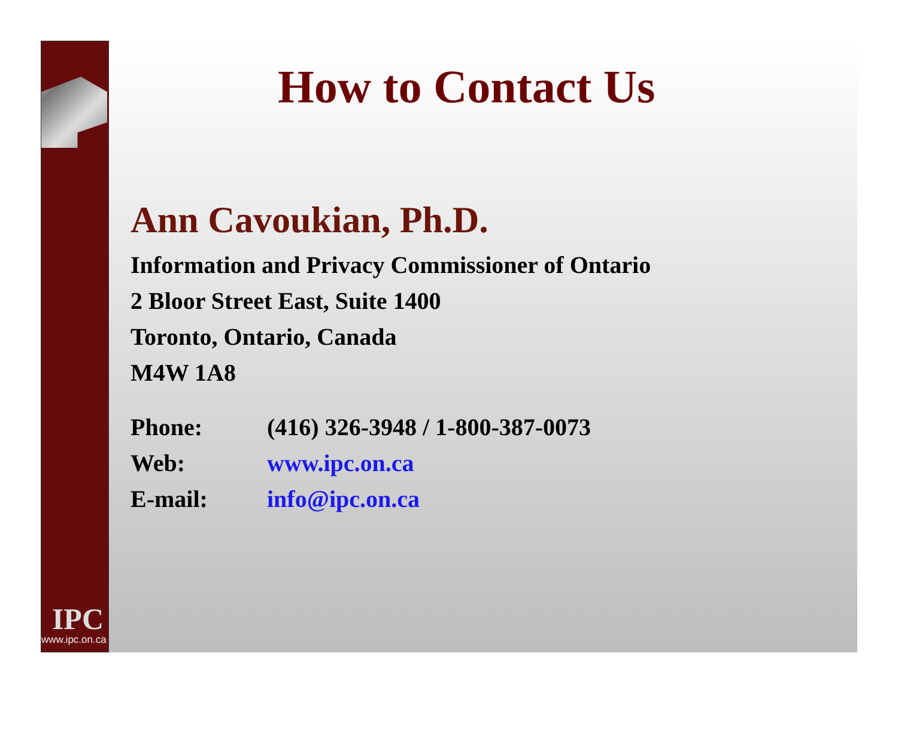IPC
www.ipc.on.ca
How to Contact Us
Ann Cavoukian, Ph.D.
Information and Privacy Commissioner of Ontario
2 Bloor Street East, Suite 1400
Toronto, Ontario, Canada
M4W 1A8
| Phone: | (416) 326-3948 / 1-800-387-0073 |
| Web: | www.ipc.on.ca |
| E-mail: | info@ipc.on.ca |